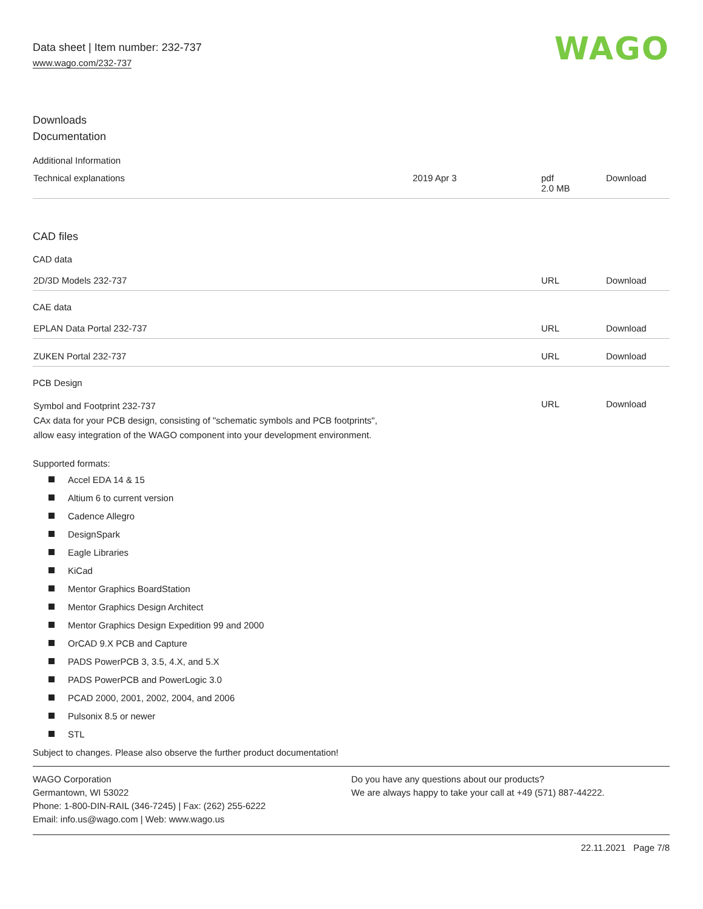Data sheet | Item number: 232-737
www.wago.com/232-737
WAGO
Downloads
Documentation
Additional Information
| Technical explanations | 2019 Apr 3 | pdf 2.0 MB | Download |
CAD files
CAD data
| 2D/3D Models 232-737 | URL | Download |
CAE data
| EPLAN Data Portal 232-737 | URL | Download |
| ZUKEN Portal 232-737 | URL | Download |
PCB Design
| Symbol and Footprint 232-737 CAx data for your PCB design, consisting of "schematic symbols and PCB footprints", allow easy integration of the WAGO component into your development environment. | URL | Download |
Supported formats:
Accel EDA 14 & 15
Altium 6 to current version
Cadence Allegro
DesignSpark
Eagle Libraries
KiCad
Mentor Graphics BoardStation
Mentor Graphics Design Architect
Mentor Graphics Design Expedition 99 and 2000
OrCAD 9.X PCB and Capture
PADS PowerPCB 3, 3.5, 4.X, and 5.X
PADS PowerPCB and PowerLogic 3.0
PCAD 2000, 2001, 2002, 2004, and 2006
Pulsonix 8.5 or newer
STL
Subject to changes. Please also observe the further product documentation!
WAGO Corporation
Germantown, WI 53022
Phone: 1-800-DIN-RAIL (346-7245) | Fax: (262) 255-6222
Email: info.us@wago.com | Web: www.wago.us
Do you have any questions about our products?
We are always happy to take your call at +49 (571) 887-44222.
22.11.2021 Page 7/8